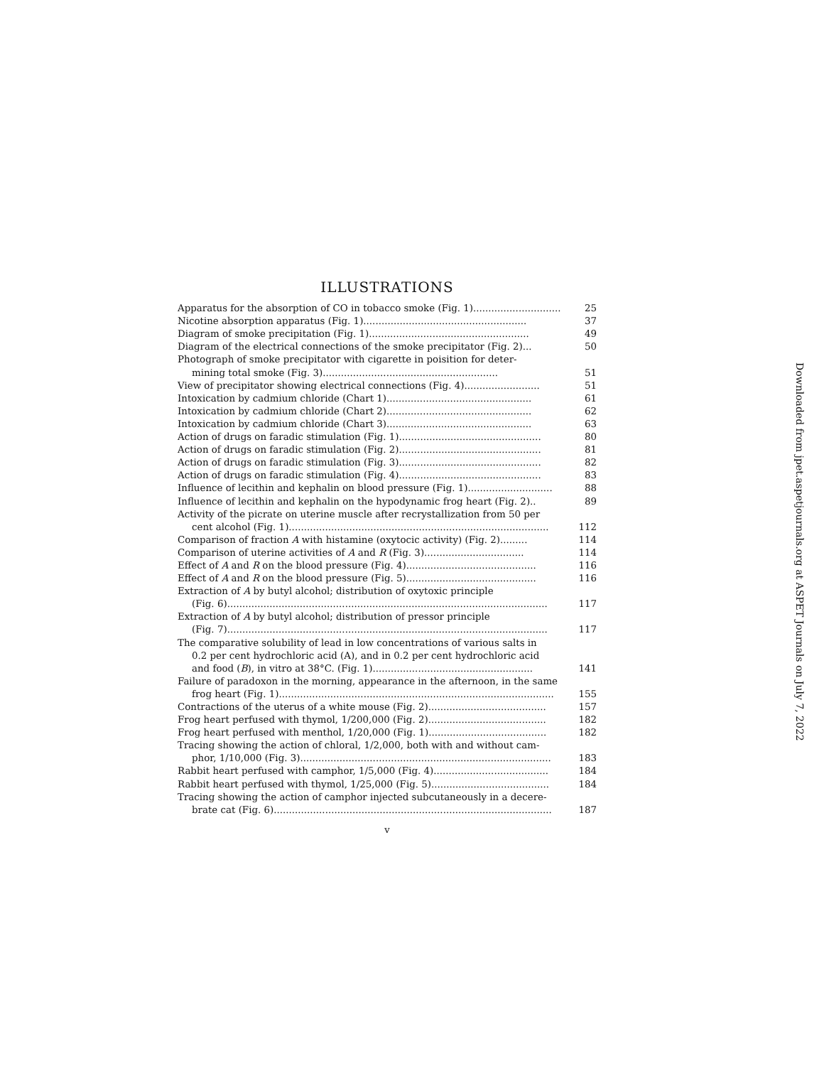ILLUSTRATIONS
Apparatus for the absorption of CO in tobacco smoke (Fig. 1)............................. 25
Nicotine absorption apparatus (Fig. 1)...................................................... 37
Diagram of smoke precipitation (Fig. 1)..................................................... 49
Diagram of the electrical connections of the smoke precipitator (Fig. 2)... 50
Photograph of smoke precipitator with cigarette in poisition for deter-
mining total smoke (Fig. 3).......................................................... 51
View of precipitator showing electrical connections (Fig. 4)......................... 51
Intoxication by cadmium chloride (Chart 1)................................................ 61
Intoxication by cadmium chloride (Chart 2)................................................ 62
Intoxication by cadmium chloride (Chart 3)................................................ 63
Action of drugs on faradic stimulation (Fig. 1)............................................... 80
Action of drugs on faradic stimulation (Fig. 2)............................................... 81
Action of drugs on faradic stimulation (Fig. 3)............................................... 82
Action of drugs on faradic stimulation (Fig. 4)............................................... 83
Influence of lecithin and kephalin on blood pressure (Fig. 1)............................ 88
Influence of lecithin and kephalin on the hypodynamic frog heart (Fig. 2).. 89
Activity of the picrate on uterine muscle after recrystallization from 50 per
cent alcohol (Fig. 1)...................................................................................... 112
Comparison of fraction A with histamine (oxytocic activity) (Fig. 2)......... 114
Comparison of uterine activities of A and R (Fig. 3)................................. 114
Effect of A and R on the blood pressure (Fig. 4)........................................... 116
Effect of A and R on the blood pressure (Fig. 5)........................................... 116
Extraction of A by butyl alcohol; distribution of oxytoxic principle
(Fig. 6).......................................................................................................... 117
Extraction of A by butyl alcohol; distribution of pressor principle
(Fig. 7).......................................................................................................... 117
The comparative solubility of lead in low concentrations of various salts in
0.2 per cent hydrochloric acid (A), and in 0.2 per cent hydrochloric acid
and food (B), in vitro at 38°C. (Fig. 1)..................................................... 141
Failure of paradoxon in the morning, appearance in the afternoon, in the same
frog heart (Fig. 1)........................................................................................... 155
Contractions of the uterus of a white mouse (Fig. 2)....................................... 157
Frog heart perfused with thymol, 1/200,000 (Fig. 2)....................................... 182
Frog heart perfused with menthol, 1/20,000 (Fig. 1)....................................... 182
Tracing showing the action of chloral, 1/2,000, both with and without cam-
phor, 1/10,000 (Fig. 3)................................................................................... 183
Rabbit heart perfused with camphor, 1/5,000 (Fig. 4)...................................... 184
Rabbit heart perfused with thymol, 1/25,000 (Fig. 5)....................................... 184
Tracing showing the action of camphor injected subcutaneously in a decere-
brate cat (Fig. 6)............................................................................................ 187
v
Downloaded from jpet.aspetjournals.org at ASPET Journals on July 7, 2022